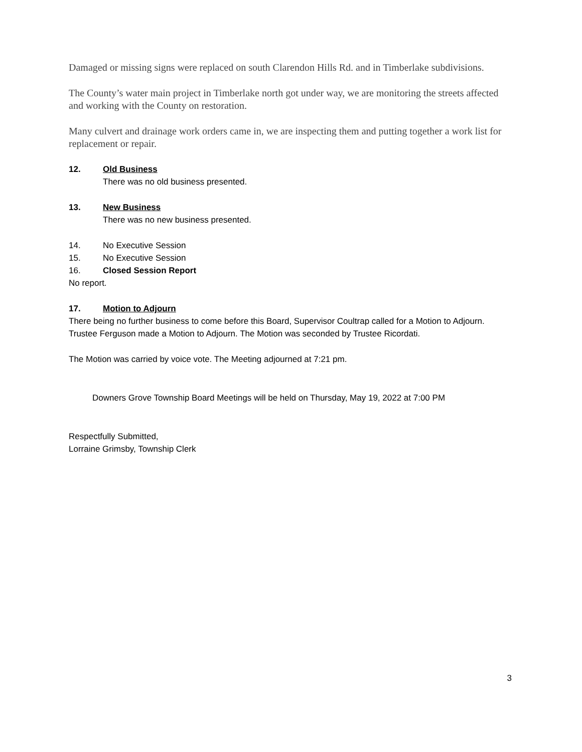Damaged or missing signs were replaced on south Clarendon Hills Rd. and in Timberlake subdivisions.
The County’s water main project in Timberlake north got under way, we are monitoring the streets affected and working with the County on restoration.
Many culvert and drainage work orders came in, we are inspecting them and putting together a work list for replacement or repair.
12. Old Business
There was no old business presented.
13. New Business
There was no new business presented.
14. No Executive Session
15. No Executive Session
16. Closed Session Report
No report.
17. Motion to Adjourn
There being no further business to come before this Board, Supervisor Coultrap called for a Motion to Adjourn. Trustee Ferguson made a Motion to Adjourn. The Motion was seconded by Trustee Ricordati.
The Motion was carried by voice vote. The Meeting adjourned at 7:21 pm.
Downers Grove Township Board Meetings will be held on Thursday, May 19, 2022 at 7:00 PM
Respectfully Submitted,
Lorraine Grimsby, Township Clerk
3